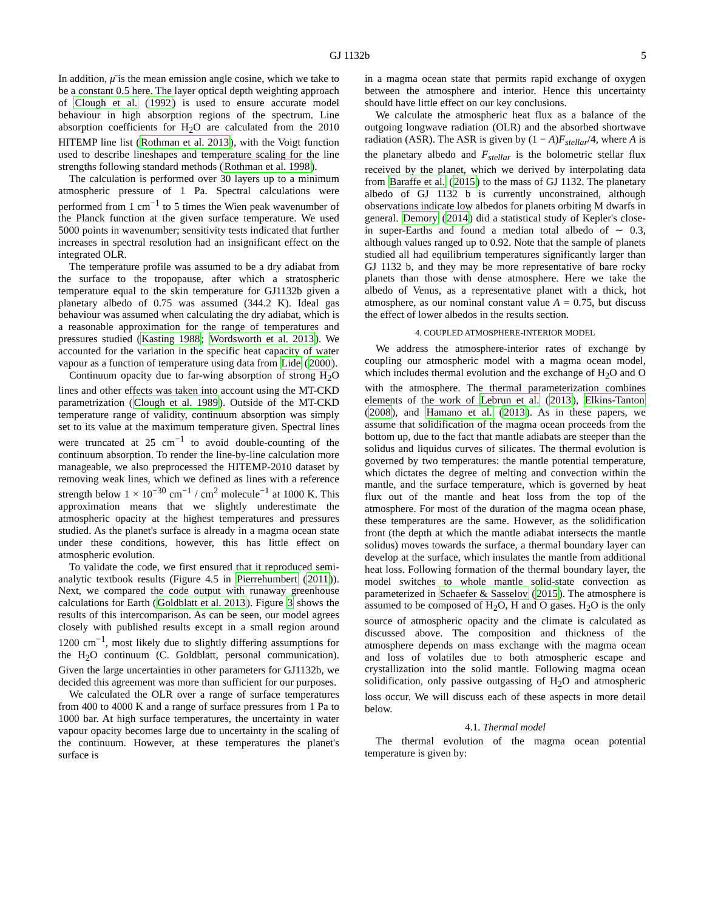GJ 1132b 5
In addition, μ̄ is the mean emission angle cosine, which we take to be a constant 0.5 here. The layer optical depth weighting approach of Clough et al. (1992) is used to ensure accurate model behaviour in high absorption regions of the spectrum. Line absorption coefficients for H<sub>2</sub>O are calculated from the 2010 HITEMP line list (Rothman et al. 2013), with the Voigt function used to describe lineshapes and temperature scaling for the line strengths following standard methods (Rothman et al. 1998).
The calculation is performed over 30 layers up to a minimum atmospheric pressure of 1 Pa. Spectral calculations were performed from 1 cm<sup>−1</sup> to 5 times the Wien peak wavenumber of the Planck function at the given surface temperature. We used 5000 points in wavenumber; sensitivity tests indicated that further increases in spectral resolution had an insignificant effect on the integrated OLR.
The temperature profile was assumed to be a dry adiabat from the surface to the tropopause, after which a stratospheric temperature equal to the skin temperature for GJ1132b given a planetary albedo of 0.75 was assumed (344.2 K). Ideal gas behaviour was assumed when calculating the dry adiabat, which is a reasonable approximation for the range of temperatures and pressures studied (Kasting 1988; Wordsworth et al. 2013). We accounted for the variation in the specific heat capacity of water vapour as a function of temperature using data from Lide (2000).
Continuum opacity due to far-wing absorption of strong H<sub>2</sub>O lines and other effects was taken into account using the MT-CKD parametrization (Clough et al. 1989). Outside of the MT-CKD temperature range of validity, continuum absorption was simply set to its value at the maximum temperature given. Spectral lines were truncated at 25 cm<sup>−1</sup> to avoid double-counting of the continuum absorption. To render the line-by-line calculation more manageable, we also preprocessed the HITEMP-2010 dataset by removing weak lines, which we defined as lines with a reference strength below 1 × 10<sup>−30</sup> cm<sup>−1</sup> / cm<sup>2</sup> molecule<sup>−1</sup> at 1000 K. This approximation means that we slightly underestimate the atmospheric opacity at the highest temperatures and pressures studied. As the planet's surface is already in a magma ocean state under these conditions, however, this has little effect on atmospheric evolution.
To validate the code, we first ensured that it reproduced semi-analytic textbook results (Figure 4.5 in Pierrehumbert (2011)). Next, we compared the code output with runaway greenhouse calculations for Earth (Goldblatt et al. 2013). Figure 3 shows the results of this intercomparison. As can be seen, our model agrees closely with published results except in a small region around 1200 cm<sup>−1</sup>, most likely due to slightly differing assumptions for the H<sub>2</sub>O continuum (C. Goldblatt, personal communication). Given the large uncertainties in other parameters for GJ1132b, we decided this agreement was more than sufficient for our purposes.
We calculated the OLR over a range of surface temperatures from 400 to 4000 K and a range of surface pressures from 1 Pa to 1000 bar. At high surface temperatures, the uncertainty in water vapour opacity becomes large due to uncertainty in the scaling of the continuum. However, at these temperatures the planet's surface is
in a magma ocean state that permits rapid exchange of oxygen between the atmosphere and interior. Hence this uncertainty should have little effect on our key conclusions.
We calculate the atmospheric heat flux as a balance of the outgoing longwave radiation (OLR) and the absorbed shortwave radiation (ASR). The ASR is given by (1 − A)F<sub>stellar</sub>/4, where A is the planetary albedo and F<sub>stellar</sub> is the bolometric stellar flux received by the planet, which we derived by interpolating data from Baraffe et al. (2015) to the mass of GJ 1132. The planetary albedo of GJ 1132 b is currently unconstrained, although observations indicate low albedos for planets orbiting M dwarfs in general. Demory (2014) did a statistical study of Kepler's close-in super-Earths and found a median total albedo of ∼ 0.3, although values ranged up to 0.92. Note that the sample of planets studied all had equilibrium temperatures significantly larger than GJ 1132 b, and they may be more representative of bare rocky planets than those with dense atmosphere. Here we take the albedo of Venus, as a representative planet with a thick, hot atmosphere, as our nominal constant value A = 0.75, but discuss the effect of lower albedos in the results section.
4. COUPLED ATMOSPHERE-INTERIOR MODEL
We address the atmosphere-interior rates of exchange by coupling our atmospheric model with a magma ocean model, which includes thermal evolution and the exchange of H<sub>2</sub>O and O with the atmosphere. The thermal parameterization combines elements of the work of Lebrun et al. (2013), Elkins-Tanton (2008), and Hamano et al. (2013). As in these papers, we assume that solidification of the magma ocean proceeds from the bottom up, due to the fact that mantle adiabats are steeper than the solidus and liquidus curves of silicates. The thermal evolution is governed by two temperatures: the mantle potential temperature, which dictates the degree of melting and convection within the mantle, and the surface temperature, which is governed by heat flux out of the mantle and heat loss from the top of the atmosphere. For most of the duration of the magma ocean phase, these temperatures are the same. However, as the solidification front (the depth at which the mantle adiabat intersects the mantle solidus) moves towards the surface, a thermal boundary layer can develop at the surface, which insulates the mantle from additional heat loss. Following formation of the thermal boundary layer, the model switches to whole mantle solid-state convection as parameterized in Schaefer & Sasselov (2015). The atmosphere is assumed to be composed of H<sub>2</sub>O, H and O gases. H<sub>2</sub>O is the only source of atmospheric opacity and the climate is calculated as discussed above. The composition and thickness of the atmosphere depends on mass exchange with the magma ocean and loss of volatiles due to both atmospheric escape and crystallization into the solid mantle. Following magma ocean solidification, only passive outgassing of H<sub>2</sub>O and atmospheric loss occur. We will discuss each of these aspects in more detail below.
4.1. Thermal model
The thermal evolution of the magma ocean potential temperature is given by: